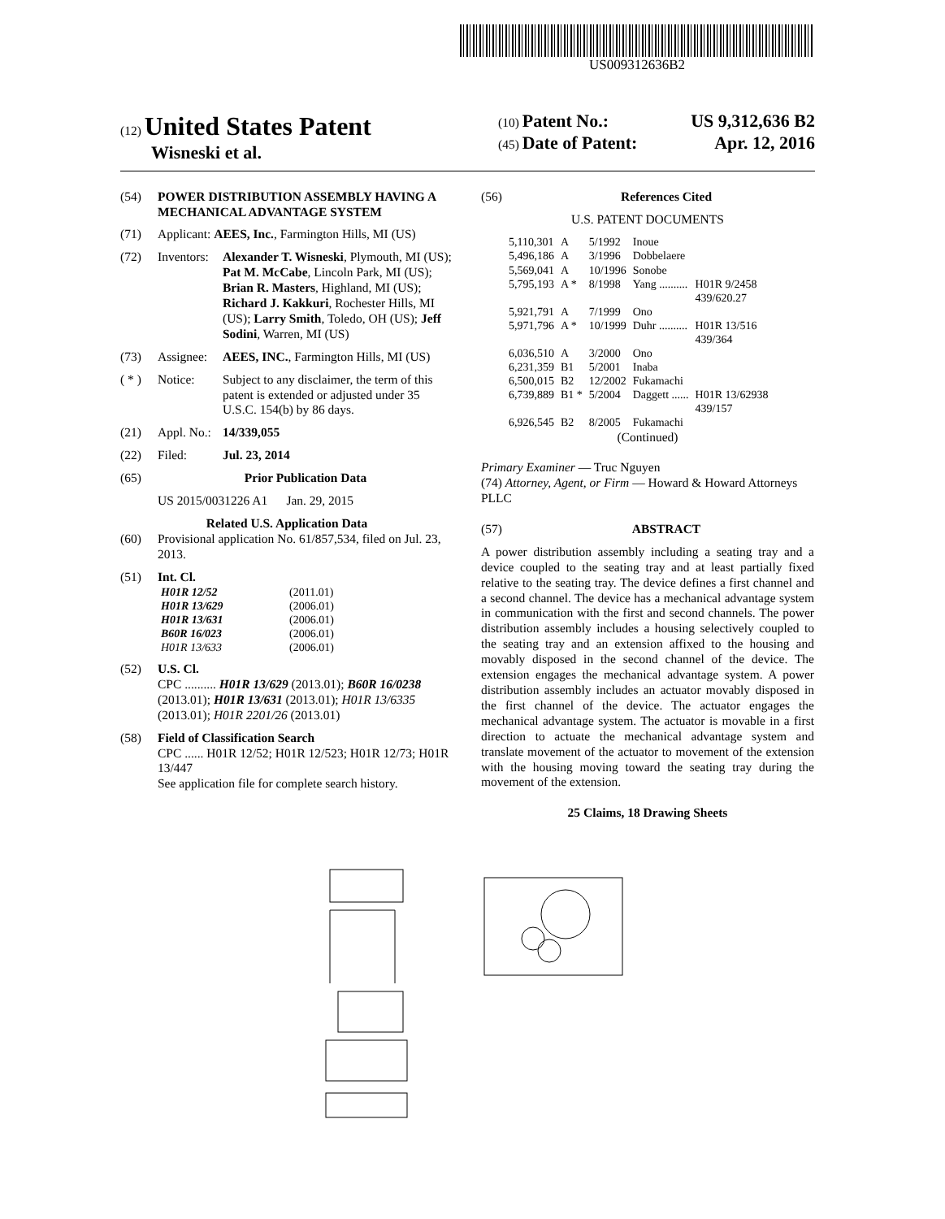US009312636B2
(12) United States Patent
Wisneski et al.
(10) Patent No.: US 9,312,636 B2
(45) Date of Patent: Apr. 12, 2016
(54) POWER DISTRIBUTION ASSEMBLY HAVING A MECHANICAL ADVANTAGE SYSTEM
(71) Applicant: AEES, Inc., Farmington Hills, MI (US)
(72) Inventors: Alexander T. Wisneski, Plymouth, MI (US); Pat M. McCabe, Lincoln Park, MI (US); Brian R. Masters, Highland, MI (US); Richard J. Kakkuri, Rochester Hills, MI (US); Larry Smith, Toledo, OH (US); Jeff Sodini, Warren, MI (US)
(73) Assignee: AEES, INC., Farmington Hills, MI (US)
( * ) Notice: Subject to any disclaimer, the term of this patent is extended or adjusted under 35 U.S.C. 154(b) by 86 days.
(21) Appl. No.: 14/339,055
(22) Filed: Jul. 23, 2014
(65) Prior Publication Data
US 2015/0031226 A1 Jan. 29, 2015
Related U.S. Application Data
(60) Provisional application No. 61/857,534, filed on Jul. 23, 2013.
(51) Int. Cl.
| H01R 12/52 | (2011.01) |
| H01R 13/629 | (2006.01) |
| H01R 13/631 | (2006.01) |
| B60R 16/023 | (2006.01) |
| H01R 13/633 | (2006.01) |
(52) U.S. Cl.
CPC .......... H01R 13/629 (2013.01); B60R 16/0238 (2013.01); H01R 13/631 (2013.01); H01R 13/6335 (2013.01); H01R 2201/26 (2013.01)
(58) Field of Classification Search
CPC ...... H01R 12/52; H01R 12/523; H01R 12/73; H01R 13/447
See application file for complete search history.
(56) References Cited
U.S. PATENT DOCUMENTS
| 5,110,301 | A | 5/1992 | Inoue | |
| 5,496,186 | A | 3/1996 | Dobbelaere | |
| 5,569,041 | A | 10/1996 | Sonobe | |
| 5,795,193 | A * | 8/1998 | Yang .......... | H01R 9/2458 439/620.27 |
| 5,921,791 | A | 7/1999 | Ono | |
| 5,971,796 | A * | 10/1999 | Duhr .......... | H01R 13/516 439/364 |
| 6,036,510 | A | 3/2000 | Ono | |
| 6,231,359 | B1 | 5/2001 | Inaba | |
| 6,500,015 | B2 | 12/2002 | Fukamachi | |
| 6,739,889 | B1 * | 5/2004 | Daggett ...... | H01R 13/62938 439/157 |
| 6,926,545 | B2 | 8/2005 | Fukamachi | |
(Continued)
Primary Examiner — Truc Nguyen
(74) Attorney, Agent, or Firm — Howard & Howard Attorneys PLLC
(57) ABSTRACT
A power distribution assembly including a seating tray and a device coupled to the seating tray and at least partially fixed relative to the seating tray. The device defines a first channel and a second channel. The device has a mechanical advantage system in communication with the first and second channels. The power distribution assembly includes a housing selectively coupled to the seating tray and an extension affixed to the housing and movably disposed in the second channel of the device. The extension engages the mechanical advantage system. A power distribution assembly includes an actuator movably disposed in the first channel of the device. The actuator engages the mechanical advantage system. The actuator is movable in a first direction to actuate the mechanical advantage system and translate movement of the actuator to movement of the extension with the housing moving toward the seating tray during the movement of the extension.
25 Claims, 18 Drawing Sheets